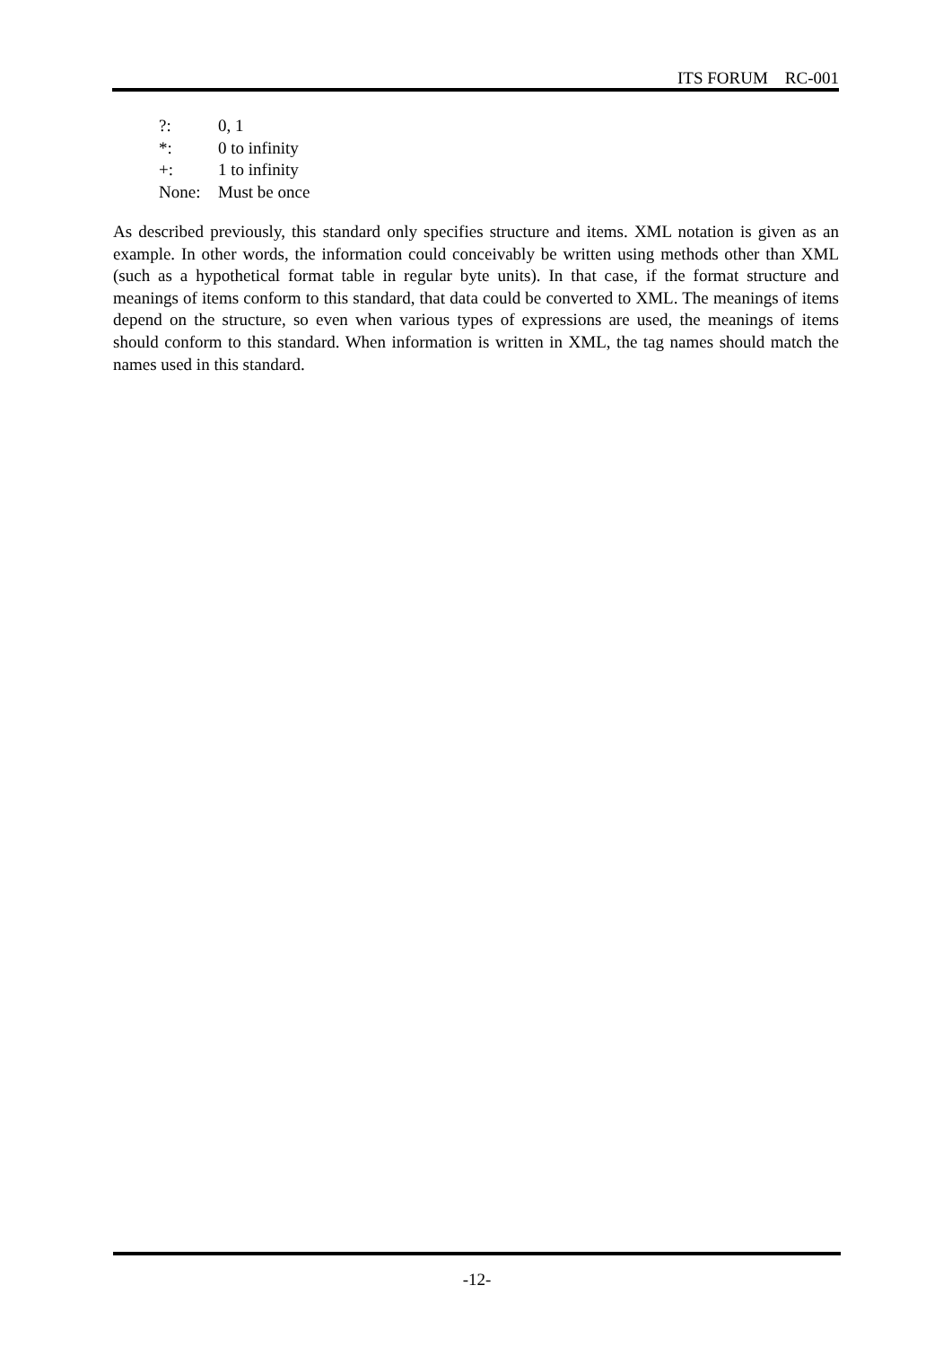ITS FORUM RC-001
| ?: | 0, 1 |
| *: | 0 to infinity |
| +: | 1 to infinity |
| None: | Must be once |
As described previously, this standard only specifies structure and items. XML notation is given as an example. In other words, the information could conceivably be written using methods other than XML (such as a hypothetical format table in regular byte units). In that case, if the format structure and meanings of items conform to this standard, that data could be converted to XML. The meanings of items depend on the structure, so even when various types of expressions are used, the meanings of items should conform to this standard. When information is written in XML, the tag names should match the names used in this standard.
-12-